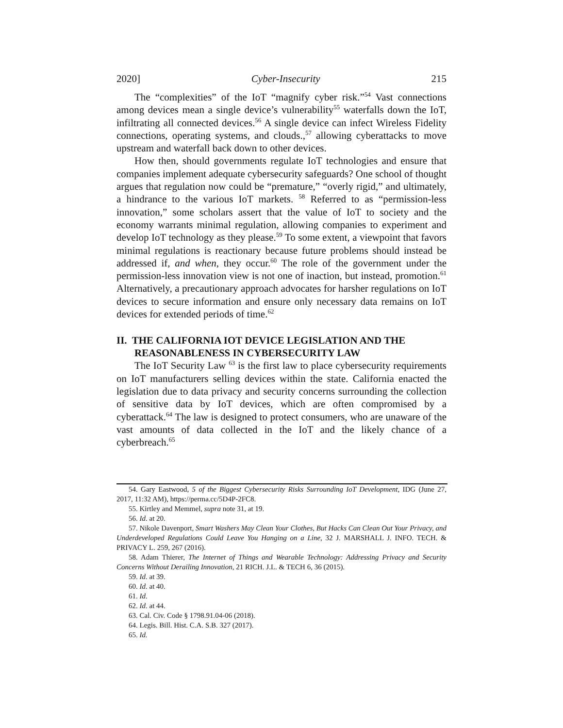2020] Cyber-Insecurity 215
The “complexities” of the IoT “magnify cyber risk.”<sup>54</sup> Vast connections among devices mean a single device’s vulnerability<sup>55</sup> waterfalls down the IoT, infiltrating all connected devices.<sup>56</sup> A single device can infect Wireless Fidelity connections, operating systems, and clouds.,<sup>57</sup> allowing cyberattacks to move upstream and waterfall back down to other devices.
How then, should governments regulate IoT technologies and ensure that companies implement adequate cybersecurity safeguards? One school of thought argues that regulation now could be “premature,” “overly rigid,” and ultimately, a hindrance to the various IoT markets. <sup>58</sup> Referred to as “permission-less innovation,” some scholars assert that the value of IoT to society and the economy warrants minimal regulation, allowing companies to experiment and develop IoT technology as they please.<sup>59</sup> To some extent, a viewpoint that favors minimal regulations is reactionary because future problems should instead be addressed if, and when, they occur.<sup>60</sup> The role of the government under the permission-less innovation view is not one of inaction, but instead, promotion.<sup>61</sup> Alternatively, a precautionary approach advocates for harsher regulations on IoT devices to secure information and ensure only necessary data remains on IoT devices for extended periods of time.<sup>62</sup>
II. THE CALIFORNIA IOT DEVICE LEGISLATION AND THE REASONABLENESS IN CYBERSECURITY LAW
The IoT Security Law <sup>63</sup> is the first law to place cybersecurity requirements on IoT manufacturers selling devices within the state. California enacted the legislation due to data privacy and security concerns surrounding the collection of sensitive data by IoT devices, which are often compromised by a cyberattack.<sup>64</sup> The law is designed to protect consumers, who are unaware of the vast amounts of data collected in the IoT and the likely chance of a cyberbreach.<sup>65</sup>
54. Gary Eastwood, 5 of the Biggest Cybersecurity Risks Surrounding IoT Development, IDG (June 27, 2017, 11:32 AM), https://perma.cc/5D4P-2FC8.
55. Kirtley and Memmel, supra note 31, at 19.
56. Id. at 20.
57. Nikole Davenport, Smart Washers May Clean Your Clothes, But Hacks Can Clean Out Your Privacy, and Underdeveloped Regulations Could Leave You Hanging on a Line, 32 J. MARSHALL J. INFO. TECH. & PRIVACY L. 259, 267 (2016).
58. Adam Thierer, The Internet of Things and Wearable Technology: Addressing Privacy and Security Concerns Without Derailing Innovation, 21 RICH. J.L. & TECH 6, 36 (2015).
59. Id. at 39.
60. Id. at 40.
61. Id.
62. Id. at 44.
63. Cal. Civ. Code § 1798.91.04-06 (2018).
64. Legis. Bill. Hist. C.A. S.B. 327 (2017).
65. Id.